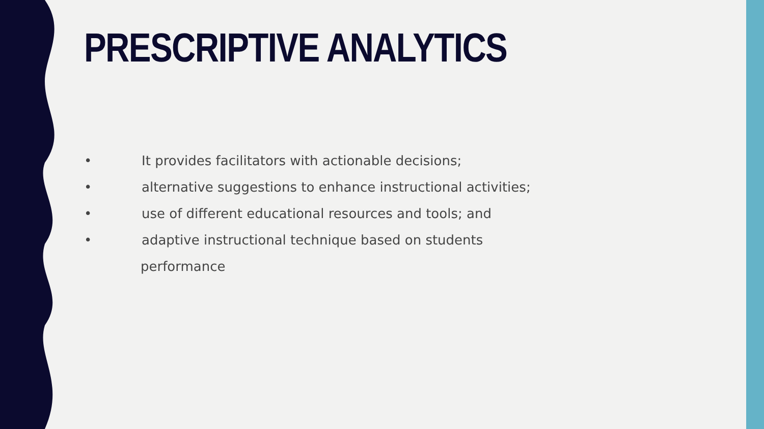PRESCRIPTIVE ANALYTICS
• It provides facilitators with actionable decisions;
• alternative suggestions to enhance instructional activities;
• use of different educational resources and tools; and
• adaptive instructional technique based on students
performance